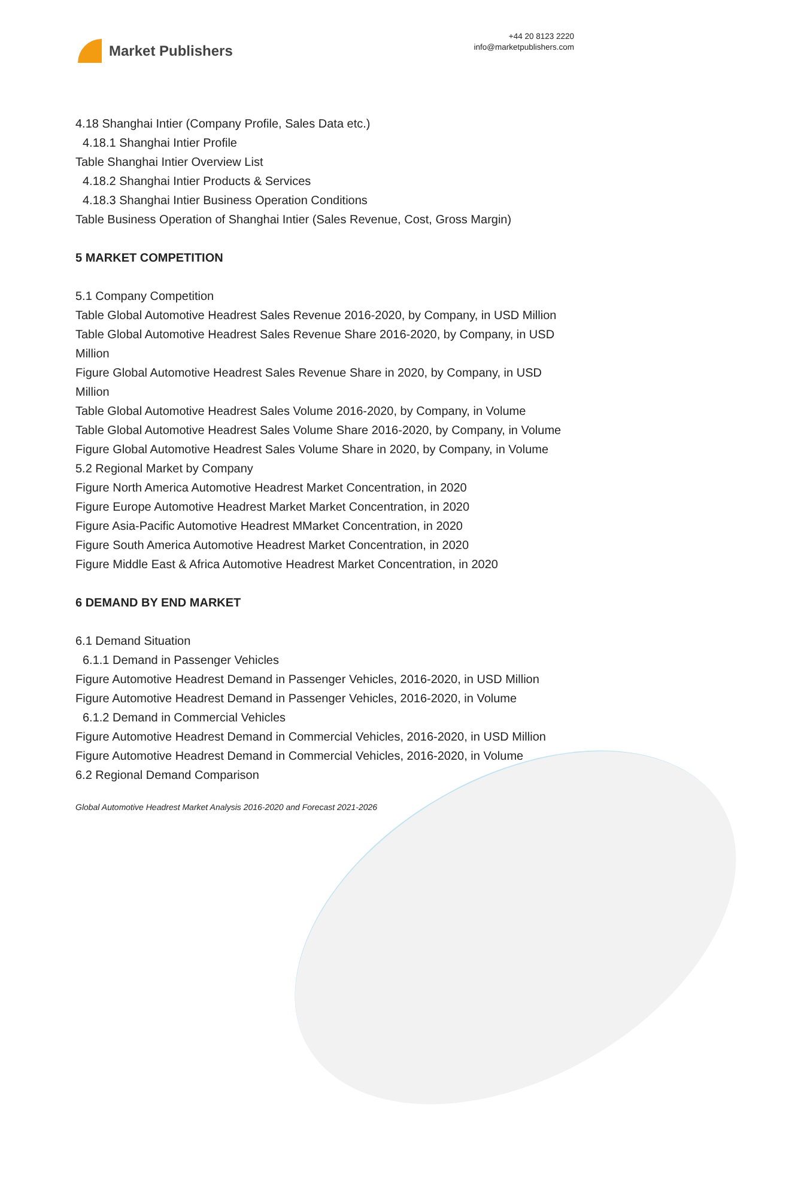Market Publishers
+44 20 8123 2220
info@marketpublishers.com
4.18 Shanghai Intier (Company Profile, Sales Data etc.)
4.18.1 Shanghai Intier Profile
Table Shanghai Intier Overview List
4.18.2 Shanghai Intier Products & Services
4.18.3 Shanghai Intier Business Operation Conditions
Table Business Operation of Shanghai Intier (Sales Revenue, Cost, Gross Margin)
5 MARKET COMPETITION
5.1 Company Competition
Table Global Automotive Headrest Sales Revenue 2016-2020, by Company, in USD Million
Table Global Automotive Headrest Sales Revenue Share 2016-2020, by Company, in USD Million
Figure Global Automotive Headrest Sales Revenue Share in 2020, by Company, in USD Million
Table Global Automotive Headrest Sales Volume 2016-2020, by Company, in Volume
Table Global Automotive Headrest Sales Volume Share 2016-2020, by Company, in Volume
Figure Global Automotive Headrest Sales Volume Share in 2020, by Company, in Volume
5.2 Regional Market by Company
Figure North America Automotive Headrest Market Concentration, in 2020
Figure Europe Automotive Headrest Market Market Concentration, in 2020
Figure Asia-Pacific Automotive Headrest MMarket Concentration, in 2020
Figure South America Automotive Headrest Market Concentration, in 2020
Figure Middle East & Africa Automotive Headrest Market Concentration, in 2020
6 DEMAND BY END MARKET
6.1 Demand Situation
6.1.1 Demand in Passenger Vehicles
Figure Automotive Headrest Demand in Passenger Vehicles, 2016-2020, in USD Million
Figure Automotive Headrest Demand in Passenger Vehicles, 2016-2020, in Volume
6.1.2 Demand in Commercial Vehicles
Figure Automotive Headrest Demand in Commercial Vehicles, 2016-2020, in USD Million
Figure Automotive Headrest Demand in Commercial Vehicles, 2016-2020, in Volume
6.2 Regional Demand Comparison
Global Automotive Headrest Market Analysis 2016-2020 and Forecast 2021-2026